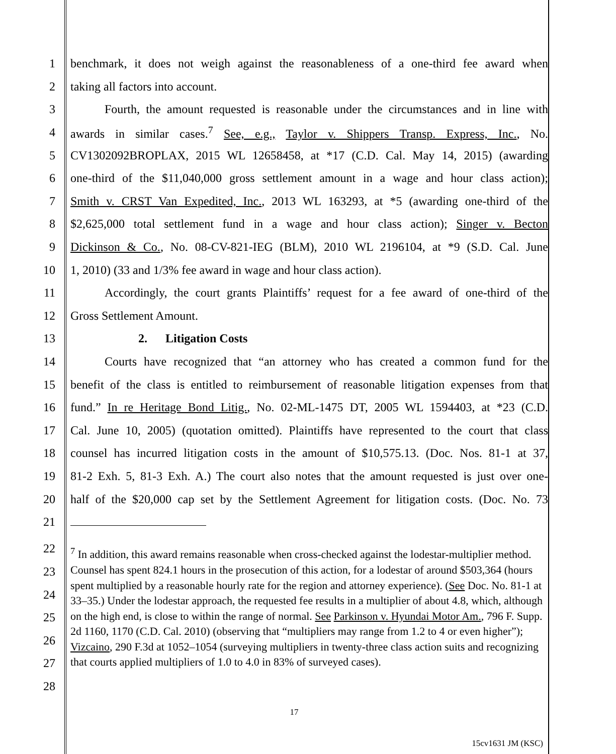1 benchmark, it does not weigh against the reasonableness of a one-third fee award when
2 taking all factors into account.
3 Fourth, the amount requested is reasonable under the circumstances and in line with
4 awards in similar cases.<sup>7</sup> See, e.g., Taylor v. Shippers Transp. Express, Inc., No.
5 CV1302092BROPLAX, 2015 WL 12658458, at *17 (C.D. Cal. May 14, 2015) (awarding
6 one-third of the $11,040,000 gross settlement amount in a wage and hour class action);
7 Smith v. CRST Van Expedited, Inc., 2013 WL 163293, at *5 (awarding one-third of the
8 $2,625,000 total settlement fund in a wage and hour class action); Singer v. Becton
9 Dickinson & Co., No. 08-CV-821-IEG (BLM), 2010 WL 2196104, at *9 (S.D. Cal. June
10 1, 2010) (33 and 1/3% fee award in wage and hour class action).
11 Accordingly, the court grants Plaintiffs’ request for a fee award of one-third of the
12 Gross Settlement Amount.
13 2. Litigation Costs
14 Courts have recognized that “an attorney who has created a common fund for the
15 benefit of the class is entitled to reimbursement of reasonable litigation expenses from that
16 fund.” In re Heritage Bond Litig., No. 02-ML-1475 DT, 2005 WL 1594403, at *23 (C.D.
17 Cal. June 10, 2005) (quotation omitted). Plaintiffs have represented to the court that class
18 counsel has incurred litigation costs in the amount of $10,575.13. (Doc. Nos. 81-1 at 37,
19 81-2 Exh. 5, 81-3 Exh. A.) The court also notes that the amount requested is just over one-
20 half of the $20,000 cap set by the Settlement Agreement for litigation costs. (Doc. No. 73
21
22
23
24
25
26
27
28
<sup>7</sup> In addition, this award remains reasonable when cross-checked against the lodestar-multiplier method. Counsel has spent 824.1 hours in the prosecution of this action, for a lodestar of around $503,364 (hours spent multiplied by a reasonable hourly rate for the region and attorney experience). (See Doc. No. 81-1 at 33–35.) Under the lodestar approach, the requested fee results in a multiplier of about 4.8, which, although on the high end, is close to within the range of normal. See Parkinson v. Hyundai Motor Am., 796 F. Supp. 2d 1160, 1170 (C.D. Cal. 2010) (observing that “multipliers may range from 1.2 to 4 or even higher”); Vizcaino, 290 F.3d at 1052–1054 (surveying multipliers in twenty-three class action suits and recognizing that courts applied multipliers of 1.0 to 4.0 in 83% of surveyed cases).
17
15cv1631 JM (KSC)